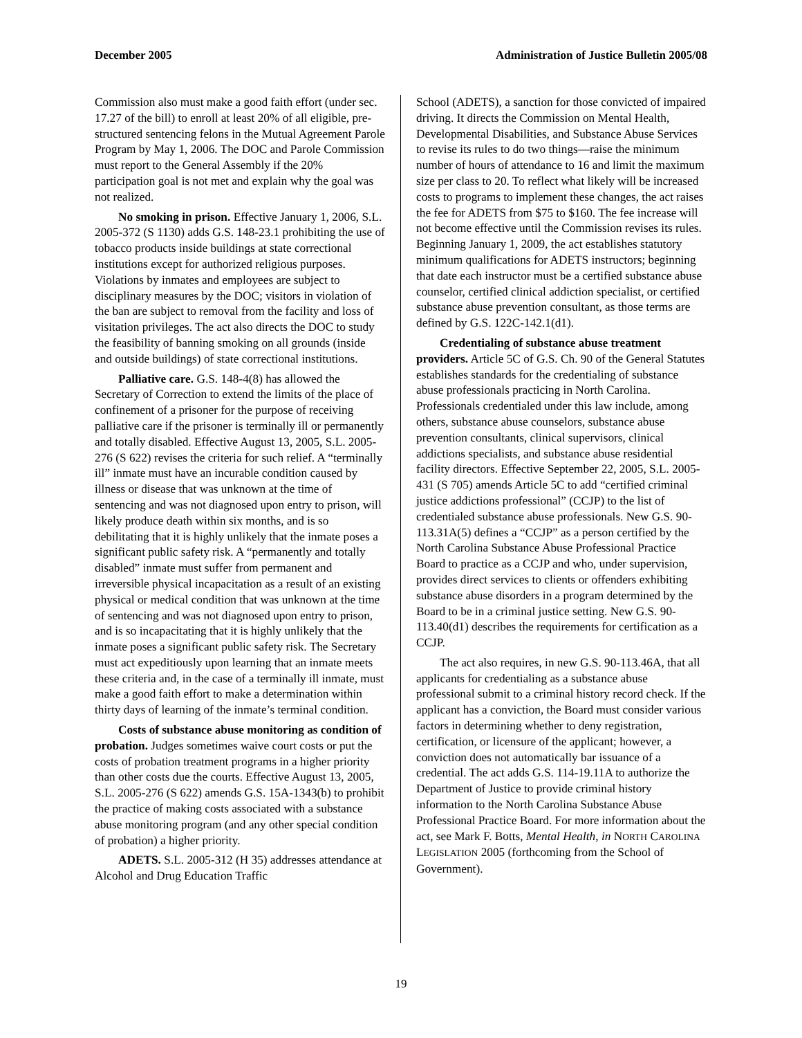December 2005 Administration of Justice Bulletin 2005/08
Commission also must make a good faith effort (under sec. 17.27 of the bill) to enroll at least 20% of all eligible, pre-structured sentencing felons in the Mutual Agreement Parole Program by May 1, 2006. The DOC and Parole Commission must report to the General Assembly if the 20% participation goal is not met and explain why the goal was not realized.
No smoking in prison. Effective January 1, 2006, S.L. 2005-372 (S 1130) adds G.S. 148-23.1 prohibiting the use of tobacco products inside buildings at state correctional institutions except for authorized religious purposes. Violations by inmates and employees are subject to disciplinary measures by the DOC; visitors in violation of the ban are subject to removal from the facility and loss of visitation privileges. The act also directs the DOC to study the feasibility of banning smoking on all grounds (inside and outside buildings) of state correctional institutions.
Palliative care. G.S. 148-4(8) has allowed the Secretary of Correction to extend the limits of the place of confinement of a prisoner for the purpose of receiving palliative care if the prisoner is terminally ill or permanently and totally disabled. Effective August 13, 2005, S.L. 2005-276 (S 622) revises the criteria for such relief. A “terminally ill” inmate must have an incurable condition caused by illness or disease that was unknown at the time of sentencing and was not diagnosed upon entry to prison, will likely produce death within six months, and is so debilitating that it is highly unlikely that the inmate poses a significant public safety risk. A “permanently and totally disabled” inmate must suffer from permanent and irreversible physical incapacitation as a result of an existing physical or medical condition that was unknown at the time of sentencing and was not diagnosed upon entry to prison, and is so incapacitating that it is highly unlikely that the inmate poses a significant public safety risk. The Secretary must act expeditiously upon learning that an inmate meets these criteria and, in the case of a terminally ill inmate, must make a good faith effort to make a determination within thirty days of learning of the inmate’s terminal condition.
Costs of substance abuse monitoring as condition of probation. Judges sometimes waive court costs or put the costs of probation treatment programs in a higher priority than other costs due the courts. Effective August 13, 2005, S.L. 2005-276 (S 622) amends G.S. 15A-1343(b) to prohibit the practice of making costs associated with a substance abuse monitoring program (and any other special condition of probation) a higher priority.
ADETS. S.L. 2005-312 (H 35) addresses attendance at Alcohol and Drug Education Traffic
School (ADETS), a sanction for those convicted of impaired driving. It directs the Commission on Mental Health, Developmental Disabilities, and Substance Abuse Services to revise its rules to do two things—raise the minimum number of hours of attendance to 16 and limit the maximum size per class to 20. To reflect what likely will be increased costs to programs to implement these changes, the act raises the fee for ADETS from $75 to $160. The fee increase will not become effective until the Commission revises its rules. Beginning January 1, 2009, the act establishes statutory minimum qualifications for ADETS instructors; beginning that date each instructor must be a certified substance abuse counselor, certified clinical addiction specialist, or certified substance abuse prevention consultant, as those terms are defined by G.S. 122C-142.1(d1).
Credentialing of substance abuse treatment providers. Article 5C of G.S. Ch. 90 of the General Statutes establishes standards for the credentialing of substance abuse professionals practicing in North Carolina. Professionals credentialed under this law include, among others, substance abuse counselors, substance abuse prevention consultants, clinical supervisors, clinical addictions specialists, and substance abuse residential facility directors. Effective September 22, 2005, S.L. 2005-431 (S 705) amends Article 5C to add “certified criminal justice addictions professional” (CCJP) to the list of credentialed substance abuse professionals. New G.S. 90-113.31A(5) defines a “CCJP” as a person certified by the North Carolina Substance Abuse Professional Practice Board to practice as a CCJP and who, under supervision, provides direct services to clients or offenders exhibiting substance abuse disorders in a program determined by the Board to be in a criminal justice setting. New G.S. 90-113.40(d1) describes the requirements for certification as a CCJP.
The act also requires, in new G.S. 90-113.46A, that all applicants for credentialing as a substance abuse professional submit to a criminal history record check. If the applicant has a conviction, the Board must consider various factors in determining whether to deny registration, certification, or licensure of the applicant; however, a conviction does not automatically bar issuance of a credential. The act adds G.S. 114-19.11A to authorize the Department of Justice to provide criminal history information to the North Carolina Substance Abuse Professional Practice Board. For more information about the act, see Mark F. Botts, Mental Health, in NORTH CAROLINA LEGISLATION 2005 (forthcoming from the School of Government).
19